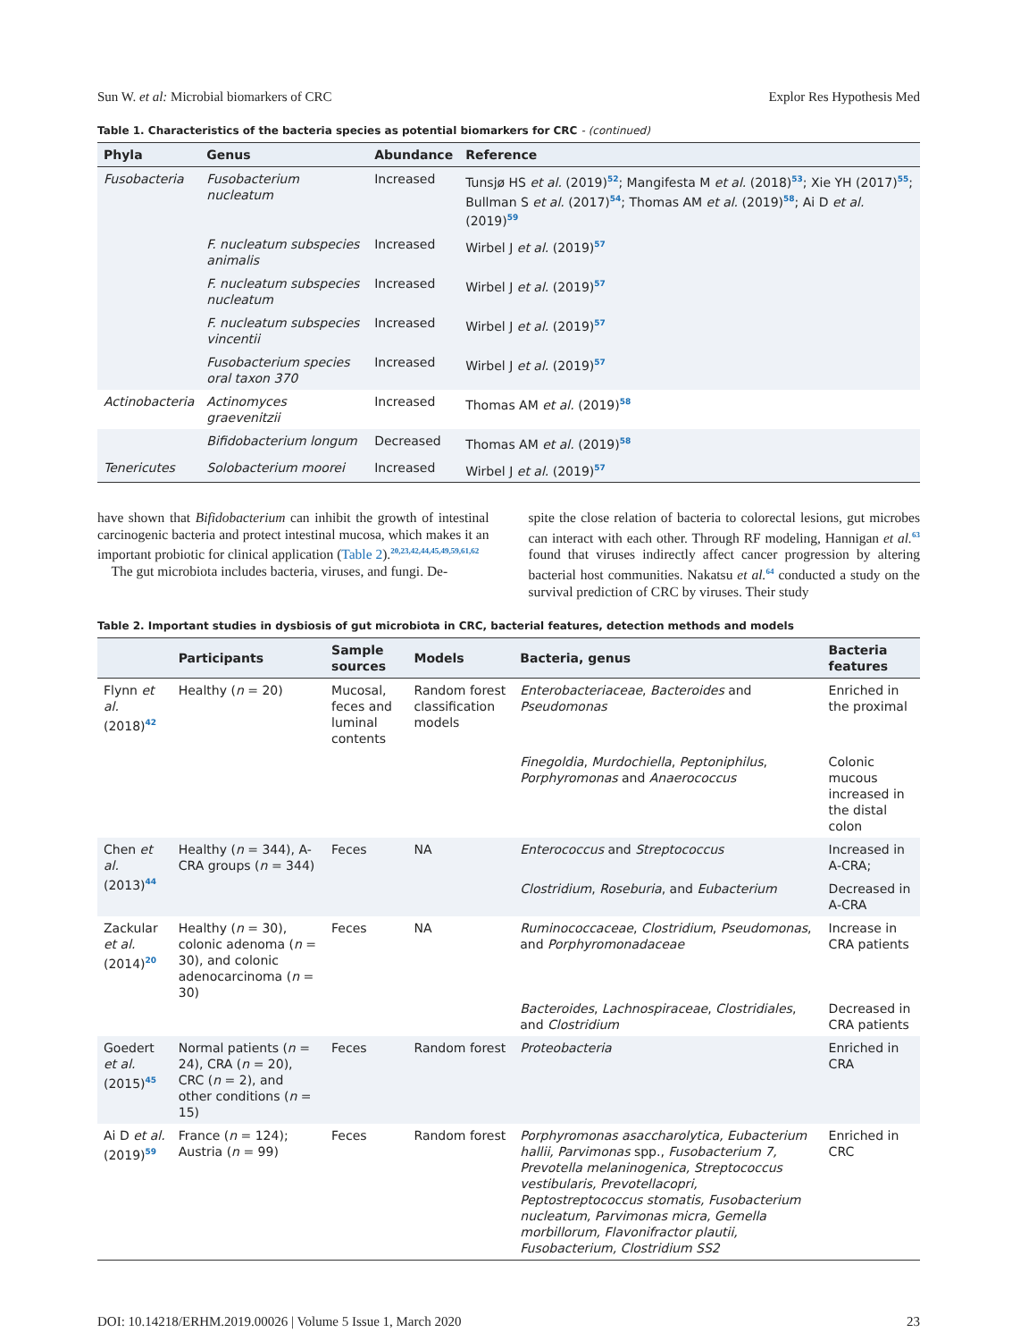Sun W. et al: Microbial biomarkers of CRC
Explor Res Hypothesis Med
Table 1. Characteristics of the bacteria species as potential biomarkers for CRC - (continued)
| Phyla | Genus | Abundance | Reference |
| --- | --- | --- | --- |
| Fusobacteria | Fusobacterium nucleatum | Increased | Tunsjø HS et al. (2019)<sup>52</sup>; Mangifesta M et al. (2018)<sup>53</sup>; Xie YH (2017)<sup>55</sup>; Bullman S et al. (2017)<sup>54</sup>; Thomas AM et al. (2019)<sup>58</sup>; Ai D et al. (2019)<sup>59</sup> |
| | F. nucleatum subspecies animalis | Increased | Wirbel J et al. (2019)<sup>57</sup> |
| | F. nucleatum subspecies nucleatum | Increased | Wirbel J et al. (2019)<sup>57</sup> |
| | F. nucleatum subspecies vincentii | Increased | Wirbel J et al. (2019)<sup>57</sup> |
| | Fusobacterium species oral taxon 370 | Increased | Wirbel J et al. (2019)<sup>57</sup> |
| Actinobacteria | Actinomyces graevenitzii | Increased | Thomas AM et al. (2019)<sup>58</sup> |
| | Bifidobacterium longum | Decreased | Thomas AM et al. (2019)<sup>58</sup> |
| Tenericutes | Solobacterium moorei | Increased | Wirbel J et al. (2019)<sup>57</sup> |
have shown that Bifidobacterium can inhibit the growth of intestinal carcinogenic bacteria and protect intestinal mucosa, which makes it an important probiotic for clinical application (Table 2).<sup>20,23,42,44,45,49,59,61,62</sup>
The gut microbiota includes bacteria, viruses, and fungi. De-
spite the close relation of bacteria to colorectal lesions, gut microbes can interact with each other. Through RF modeling, Hannigan et al.<sup>63</sup> found that viruses indirectly affect cancer progression by altering bacterial host communities. Nakatsu et al.<sup>64</sup> conducted a study on the survival prediction of CRC by viruses. Their study
Table 2. Important studies in dysbiosis of gut microbiota in CRC, bacterial features, detection methods and models
| | Participants | Sample sources | Models | Bacteria, genus | Bacteria features |
| --- | --- | --- | --- | --- | --- |
| Flynn et al. (2018)<sup>42</sup> | Healthy ( n = 20) | Mucosal, feces and luminal contents | Random forest classification models | Enterobacteriaceae , Bacteroides and Pseudomonas | Enriched in the proximal |
| | | | | Finegoldia , Murdochiella , Peptoniphilus , Porphyromonas and Anaerococcus | Colonic mucous increased in the distal colon |
| Chen et al. (2013)<sup>44</sup> | Healthy ( n = 344), A-CRA groups ( n = 344) | Feces | NA | Enterococcus and Streptococcus | Increased in A-CRA; |
| | | | | Clostridium , Roseburia , and Eubacterium | Decreased in A-CRA |
| Zackular et al. (2014)<sup>20</sup> | Healthy ( n = 30), colonic adenoma ( n = 30), and colonic adenocarcinoma ( n = 30) | Feces | NA | Ruminococcaceae , Clostridium , Pseudomonas , and Porphyromonadaceae | Increase in CRA patients |
| | | | | Bacteroides , Lachnospiraceae , Clostridiales , and Clostridium | Decreased in CRA patients |
| Goedert et al. (2015)<sup>45</sup> | Normal patients ( n = 24), CRA ( n = 20), CRC ( n = 2), and other conditions ( n = 15) | Feces | Random forest | Proteobacteria | Enriched in CRA |
| Ai D et al. (2019)<sup>59</sup> | France ( n = 124); Austria ( n = 99) | Feces | Random forest | Porphyromonas asaccharolytica, Eubacterium hallii, Parvimonas spp., Fusobacterium 7, Prevotella melaninogenica, Streptococcus vestibularis, Prevotellacopri, Peptostreptococcus stomatis, Fusobacterium nucleatum, Parvimonas micra, Gemella morbillorum, Flavonifractor plautii, Fusobacterium, Clostridium SS2 | Enriched in CRC |
DOI: 10.14218/ERHM.2019.00026 | Volume 5 Issue 1, March 2020
23